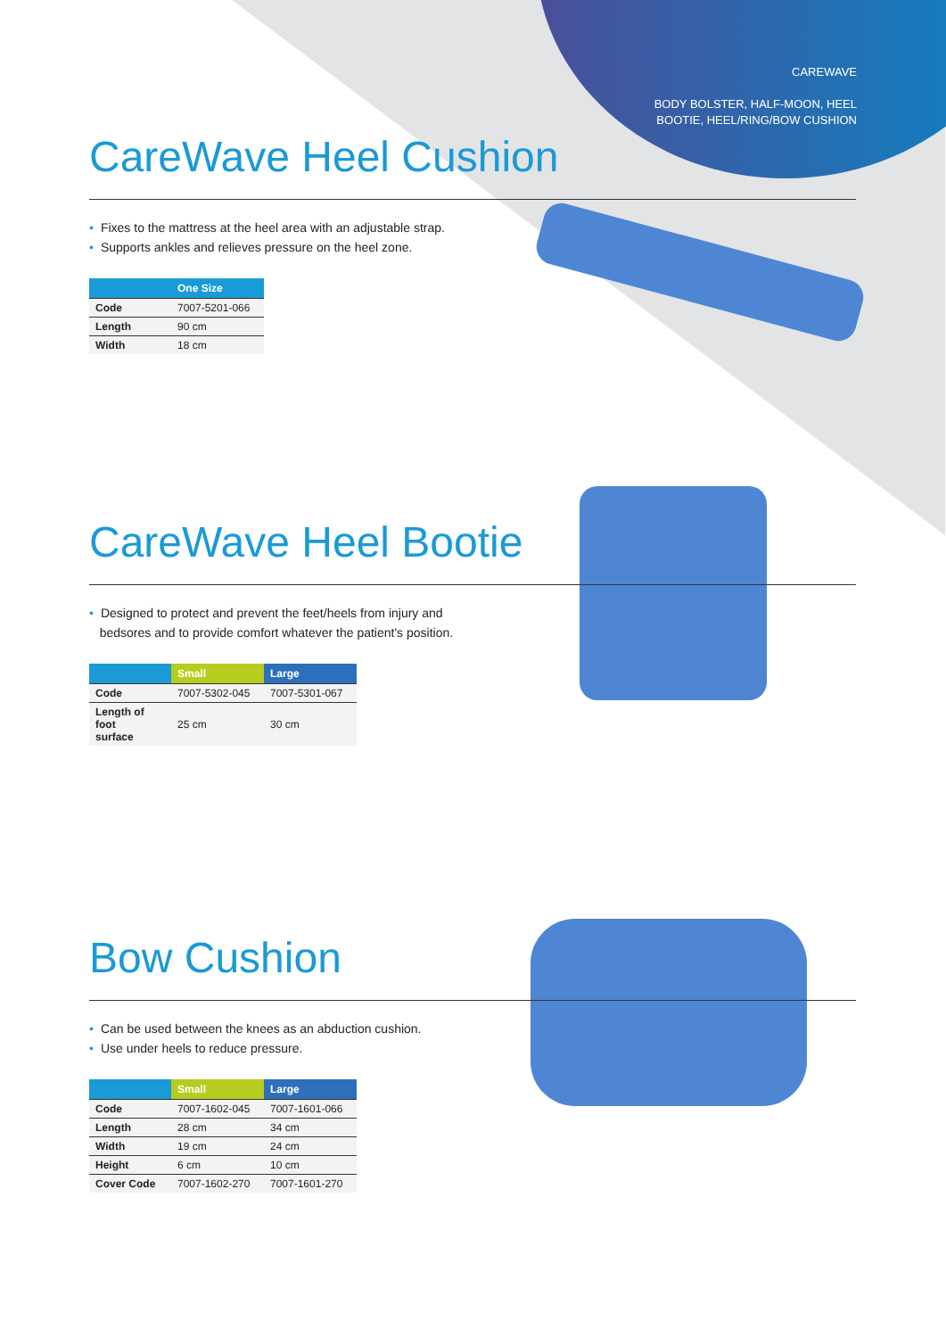CAREWAVE
BODY BOLSTER, HALF-MOON, HEEL
BOOTIE, HEEL/RING/BOW CUSHION
CareWave Heel Cushion
• Fixes to the mattress at the heel area with an adjustable strap.
• Supports ankles and relieves pressure on the heel zone.
| | One Size |
| --- | --- |
| Code | 7007-5201-066 |
| Length | 90 cm |
| Width | 18 cm |
CareWave Heel Bootie
• Designed to protect and prevent the feet/heels from injury and
bedsores and to provide comfort whatever the patient's position.
| | Small | Large |
| --- | --- | --- |
| Code | 7007-5302-045 | 7007-5301-067 |
| Length of foot surface | 25 cm | 30 cm |
Bow Cushion
• Can be used between the knees as an abduction cushion.
• Use under heels to reduce pressure.
| | Small | Large |
| --- | --- | --- |
| Code | 7007-1602-045 | 7007-1601-066 |
| Length | 28 cm | 34 cm |
| Width | 19 cm | 24 cm |
| Height | 6 cm | 10 cm |
| Cover Code | 7007-1602-270 | 7007-1601-270 |